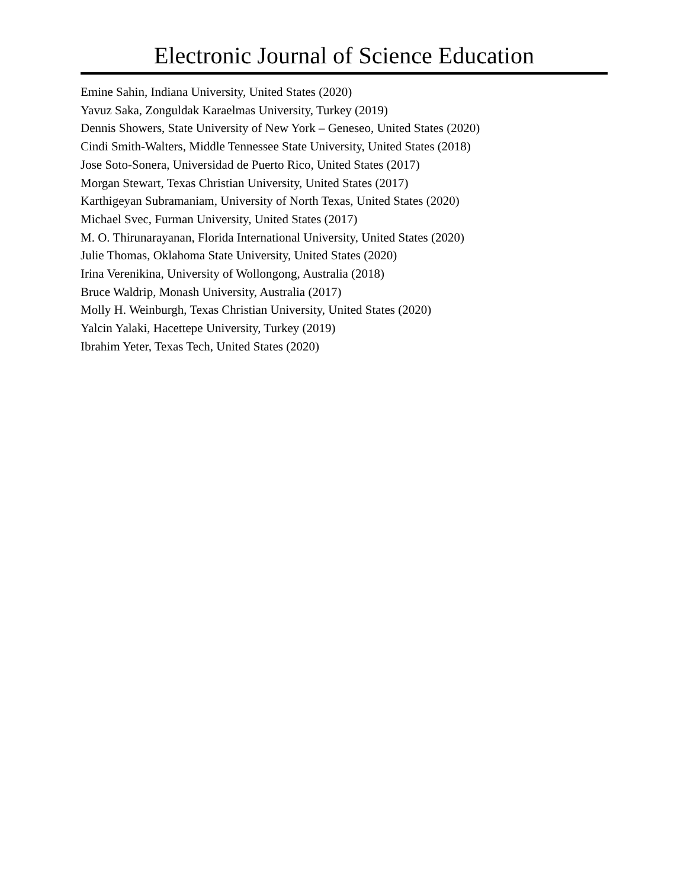Electronic Journal of Science Education
Emine Sahin, Indiana University, United States (2020)
Yavuz Saka, Zonguldak Karaelmas University, Turkey (2019)
Dennis Showers, State University of New York – Geneseo, United States (2020)
Cindi Smith-Walters, Middle Tennessee State University, United States (2018)
Jose Soto-Sonera, Universidad de Puerto Rico, United States (2017)
Morgan Stewart, Texas Christian University, United States (2017)
Karthigeyan Subramaniam, University of North Texas, United States (2020)
Michael Svec, Furman University, United States (2017)
M. O. Thirunarayanan, Florida International University, United States (2020)
Julie Thomas, Oklahoma State University, United States (2020)
Irina Verenikina, University of Wollongong, Australia (2018)
Bruce Waldrip, Monash University, Australia (2017)
Molly H. Weinburgh, Texas Christian University, United States (2020)
Yalcin Yalaki, Hacettepe University, Turkey (2019)
Ibrahim Yeter, Texas Tech, United States (2020)